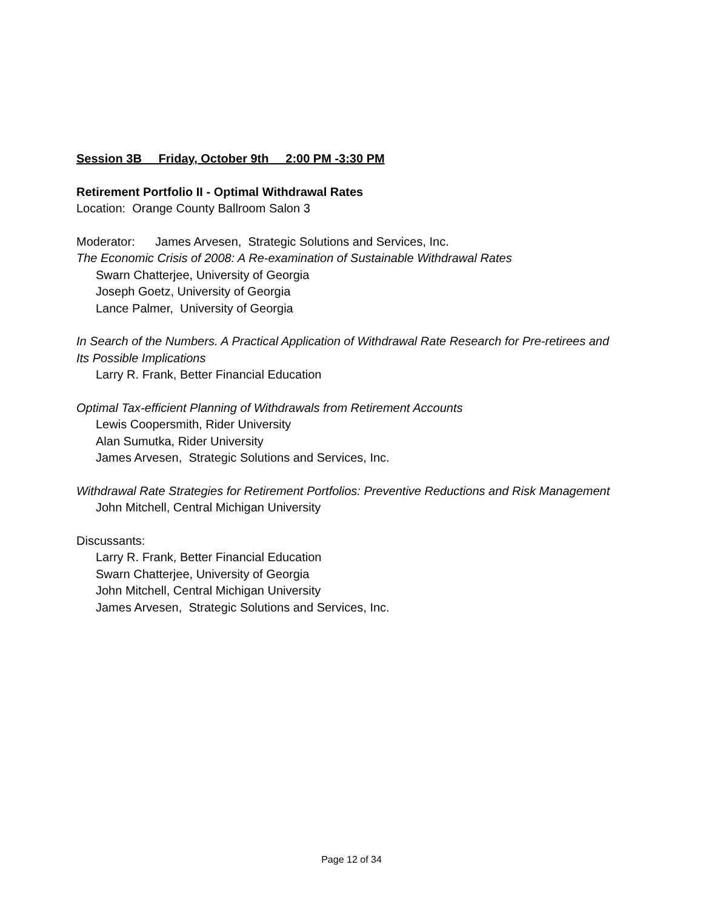Session 3B Friday, October 9th 2:00 PM -3:30 PM
Retirement Portfolio II - Optimal Withdrawal Rates
Location: Orange County Ballroom Salon 3
Moderator: James Arvesen, Strategic Solutions and Services, Inc.
The Economic Crisis of 2008: A Re-examination of Sustainable Withdrawal Rates
Swarn Chatterjee, University of Georgia
Joseph Goetz, University of Georgia
Lance Palmer, University of Georgia
In Search of the Numbers. A Practical Application of Withdrawal Rate Research for Pre-retirees and Its Possible Implications
Larry R. Frank, Better Financial Education
Optimal Tax-efficient Planning of Withdrawals from Retirement Accounts
Lewis Coopersmith, Rider University
Alan Sumutka, Rider University
James Arvesen, Strategic Solutions and Services, Inc.
Withdrawal Rate Strategies for Retirement Portfolios: Preventive Reductions and Risk Management
John Mitchell, Central Michigan University
Discussants:
Larry R. Frank, Better Financial Education
Swarn Chatterjee, University of Georgia
John Mitchell, Central Michigan University
James Arvesen, Strategic Solutions and Services, Inc.
Page 12 of 34